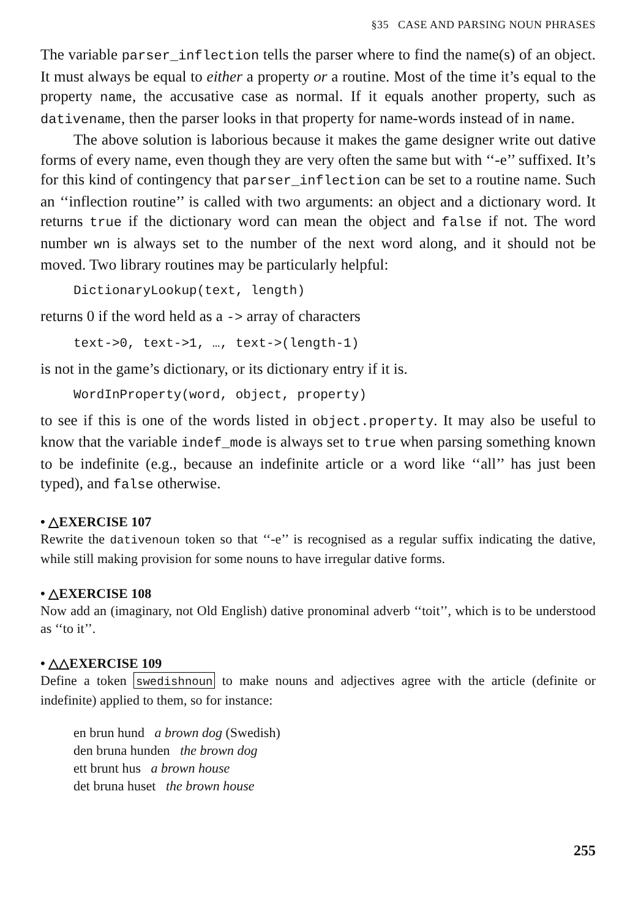§35 CASE AND PARSING NOUN PHRASES
The variable parser_inflection tells the parser where to find the name(s) of an object. It must always be equal to either a property or a routine. Most of the time it’s equal to the property name, the accusative case as normal. If it equals another property, such as dativename, then the parser looks in that property for name-words instead of in name.
The above solution is laborious because it makes the game designer write out dative forms of every name, even though they are very often the same but with ‘‘-e’’ suffixed. It’s for this kind of contingency that parser_inflection can be set to a routine name. Such an ‘‘inflection routine’’ is called with two arguments: an object and a dictionary word. It returns true if the dictionary word can mean the object and false if not. The word number wn is always set to the number of the next word along, and it should not be moved. Two library routines may be particularly helpful:
DictionaryLookup(text, length)
returns 0 if the word held as a -> array of characters
text->0, text->1, …, text->(length-1)
is not in the game’s dictionary, or its dictionary entry if it is.
WordInProperty(word, object, property)
to see if this is one of the words listed in object.property. It may also be useful to know that the variable indef_mode is always set to true when parsing something known to be indefinite (e.g., because an indefinite article or a word like ‘‘all’’ has just been typed), and false otherwise.
• △EXERCISE 107
Rewrite the dativenoun token so that ‘‘-e’’ is recognised as a regular suffix indicating the dative, while still making provision for some nouns to have irregular dative forms.
• △EXERCISE 108
Now add an (imaginary, not Old English) dative pronominal adverb ‘‘toit’’, which is to be understood as ‘‘to it’’.
• △△EXERCISE 109
Define a token swedishnoun to make nouns and adjectives agree with the article (definite or indefinite) applied to them, so for instance:
en brun hund a brown dog (Swedish)
den bruna hunden the brown dog
ett brunt hus a brown house
det bruna huset the brown house
255